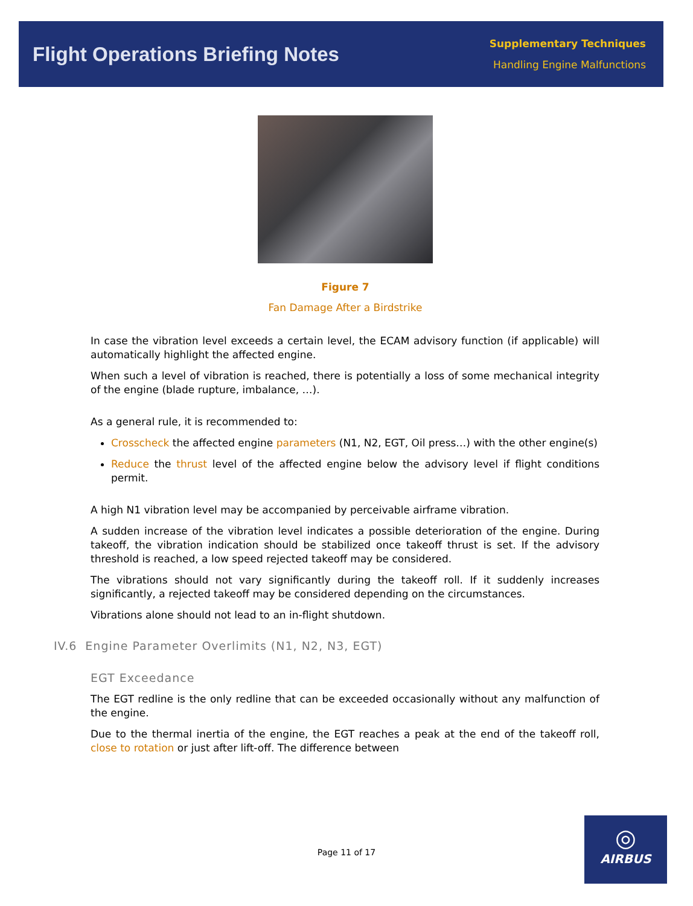Flight Operations Briefing Notes
Supplementary Techniques
Handling Engine Malfunctions
Figure 7
Fan Damage After a Birdstrike
In case the vibration level exceeds a certain level, the ECAM advisory function (if applicable) will automatically highlight the affected engine.
When such a level of vibration is reached, there is potentially a loss of some mechanical integrity of the engine (blade rupture, imbalance, …).
As a general rule, it is recommended to:
Crosscheck the affected engine parameters (N1, N2, EGT, Oil press…) with the other engine(s)
Reduce the thrust level of the affected engine below the advisory level if flight conditions permit.
A high N1 vibration level may be accompanied by perceivable airframe vibration.
A sudden increase of the vibration level indicates a possible deterioration of the engine. During takeoff, the vibration indication should be stabilized once takeoff thrust is set. If the advisory threshold is reached, a low speed rejected takeoff may be considered.
The vibrations should not vary significantly during the takeoff roll. If it suddenly increases significantly, a rejected takeoff may be considered depending on the circumstances.
Vibrations alone should not lead to an in-flight shutdown.
IV.6 Engine Parameter Overlimits (N1, N2, N3, EGT)
EGT Exceedance
The EGT redline is the only redline that can be exceeded occasionally without any malfunction of the engine.
Due to the thermal inertia of the engine, the EGT reaches a peak at the end of the takeoff roll, close to rotation or just after lift-off. The difference between
Page 11 of 17
◎
AIRBUS